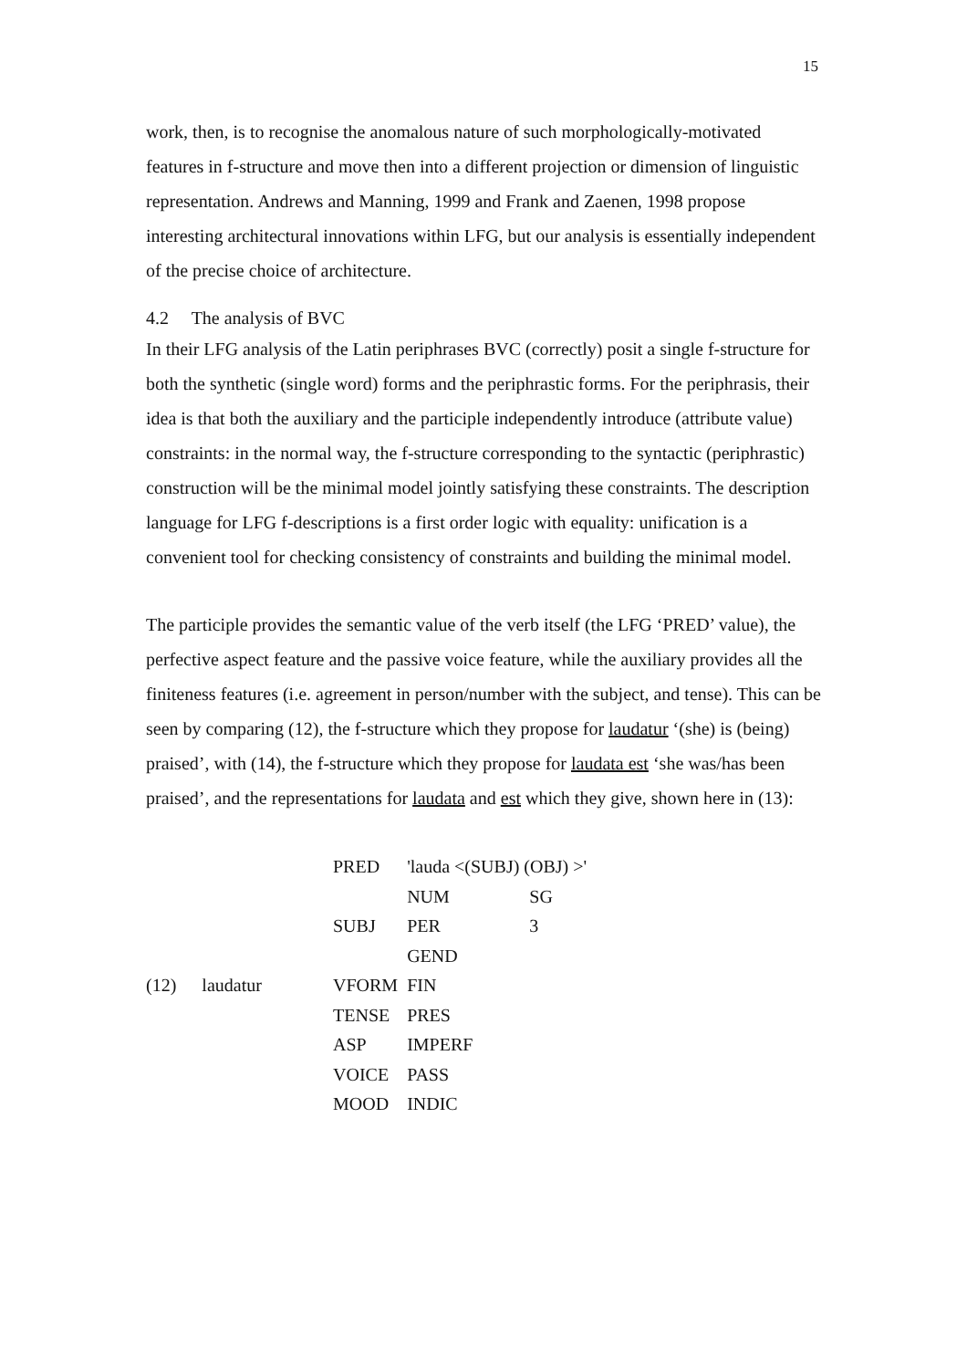15
work, then, is to recognise the anomalous nature of such morphologically-motivated features in f-structure and move then into a different projection or dimension of linguistic representation. Andrews and Manning, 1999 and Frank and Zaenen, 1998 propose interesting architectural innovations within LFG, but our analysis is essentially independent of the precise choice of architecture.
4.2 The analysis of BVC
In their LFG analysis of the Latin periphrases BVC (correctly) posit a single f-structure for both the synthetic (single word) forms and the periphrastic forms. For the periphrasis, their idea is that both the auxiliary and the participle independently introduce (attribute value) constraints: in the normal way, the f-structure corresponding to the syntactic (periphrastic) construction will be the minimal model jointly satisfying these constraints. The description language for LFG f-descriptions is a first order logic with equality: unification is a convenient tool for checking consistency of constraints and building the minimal model.
The participle provides the semantic value of the verb itself (the LFG ‘PRED’ value), the perfective aspect feature and the passive voice feature, while the auxiliary provides all the finiteness features (i.e. agreement in person/number with the subject, and tense). This can be seen by comparing (12), the f-structure which they propose for laudatur ‘(she) is (being) praised’, with (14), the f-structure which they propose for laudata est ‘she was/has been praised’, and the representations for laudata and est which they give, shown here in (13):
(12) laudatur
| PRED | 'lauda <(SUBJ) (OBJ) >' | |
| SUBJ | NUM | SG |
| | PER | 3 |
| | GEND | |
| VFORM | FIN | |
| TENSE | PRES | |
| ASP | IMPERF | |
| VOICE | PASS | |
| MOOD | INDIC | |